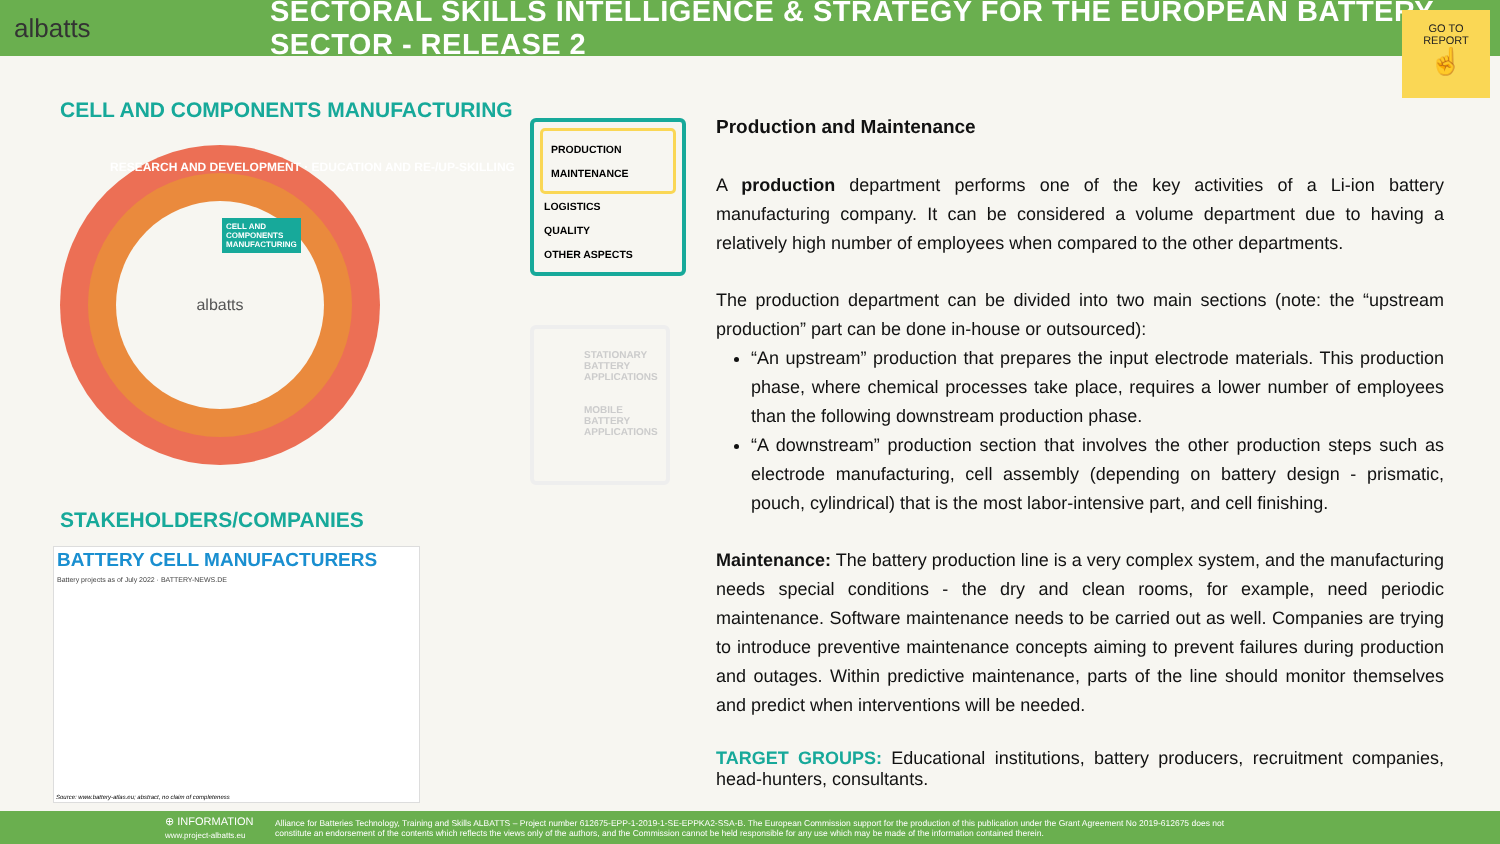albatts
SECTORAL SKILLS INTELLIGENCE & STRATEGY FOR THE EUROPEAN BATTERY SECTOR - RELEASE 2
GO TO
REPORT
☝
CELL AND COMPONENTS MANUFACTURING
albatts
RESEARCH AND DEVELOPMENT · EDUCATION AND RE-/UP-SKILLING
CELL AND
COMPONENTS
MANUFACTURING
PRODUCTION
MAINTENANCE
LOGISTICS
QUALITY
OTHER ASPECTS
STATIONARY
BATTERY
APPLICATIONS
MOBILE
BATTERY
APPLICATIONS
STAKEHOLDERS/COMPANIES
BATTERY CELL MANUFACTURERS
Battery projects as of July 2022 · BATTERY-NEWS.DE
Source: www.battery-atlas.eu; abstract, no claim of completeness
Production and Maintenance
A production department performs one of the key activities of a Li-ion battery manufacturing company. It can be considered a volume department due to having a relatively high number of employees when compared to the other departments.
The production department can be divided into two main sections (note: the “upstream production” part can be done in-house or outsourced):
“An upstream” production that prepares the input electrode materials. This production phase, where chemical processes take place, requires a lower number of employees than the following downstream production phase.
“A downstream” production section that involves the other production steps such as electrode manufacturing, cell assembly (depending on battery design - prismatic, pouch, cylindrical) that is the most labor-intensive part, and cell finishing.
Maintenance: The battery production line is a very complex system, and the manufacturing needs special conditions - the dry and clean rooms, for example, need periodic maintenance. Software maintenance needs to be carried out as well. Companies are trying to introduce preventive maintenance concepts aiming to prevent failures during production and outages. Within predictive maintenance, parts of the line should monitor themselves and predict when interventions will be needed.
TARGET GROUPS: Educational institutions, battery producers, recruitment companies, head-hunters, consultants.
⊕ INFORMATION
www.project-albatts.eu
Alliance for Batteries Technology, Training and Skills ALBATTS – Project number 612675-EPP-1-2019-1-SE-EPPKA2-SSA-B. The European Commission support for the production of this publication under the Grant Agreement No 2019-612675 does not constitute an endorsement of the contents which reflects the views only of the authors, and the Commission cannot be held responsible for any use which may be made of the information contained therein.